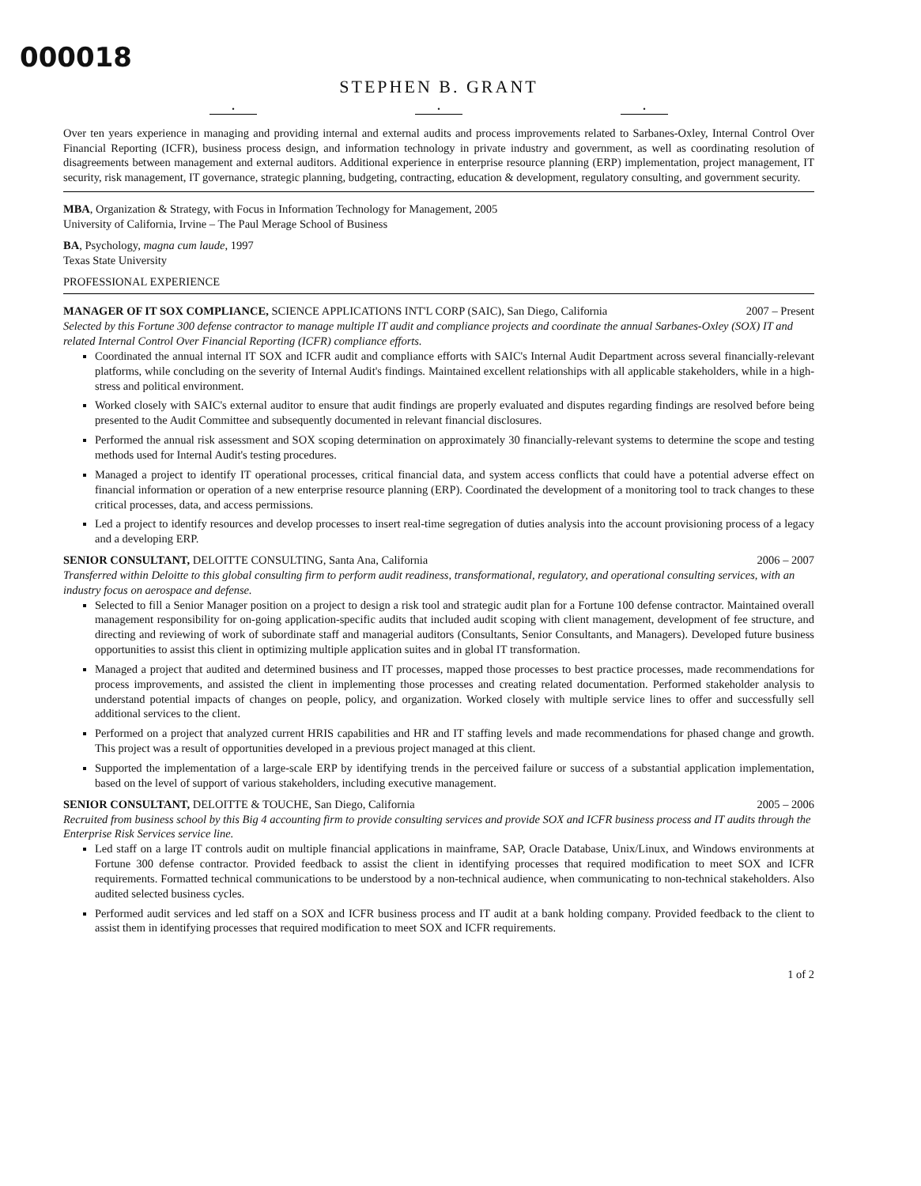000018
STEPHEN B. GRANT
• • •
Over ten years experience in managing and providing internal and external audits and process improvements related to Sarbanes-Oxley, Internal Control Over Financial Reporting (ICFR), business process design, and information technology in private industry and government, as well as coordinating resolution of disagreements between management and external auditors. Additional experience in enterprise resource planning (ERP) implementation, project management, IT security, risk management, IT governance, strategic planning, budgeting, contracting, education & development, regulatory consulting, and government security.
MBA, Organization & Strategy, with Focus in Information Technology for Management, 2005
University of California, Irvine – The Paul Merage School of Business
BA, Psychology, magna cum laude, 1997
Texas State University
PROFESSIONAL EXPERIENCE
MANAGER OF IT SOX COMPLIANCE, SCIENCE APPLICATIONS INT'L CORP (SAIC), San Diego, California 2007 – Present
Selected by this Fortune 300 defense contractor to manage multiple IT audit and compliance projects and coordinate the annual Sarbanes-Oxley (SOX) IT and related Internal Control Over Financial Reporting (ICFR) compliance efforts.
Coordinated the annual internal IT SOX and ICFR audit and compliance efforts with SAIC's Internal Audit Department across several financially-relevant platforms, while concluding on the severity of Internal Audit's findings. Maintained excellent relationships with all applicable stakeholders, while in a high-stress and political environment.
Worked closely with SAIC's external auditor to ensure that audit findings are properly evaluated and disputes regarding findings are resolved before being presented to the Audit Committee and subsequently documented in relevant financial disclosures.
Performed the annual risk assessment and SOX scoping determination on approximately 30 financially-relevant systems to determine the scope and testing methods used for Internal Audit's testing procedures.
Managed a project to identify IT operational processes, critical financial data, and system access conflicts that could have a potential adverse effect on financial information or operation of a new enterprise resource planning (ERP). Coordinated the development of a monitoring tool to track changes to these critical processes, data, and access permissions.
Led a project to identify resources and develop processes to insert real-time segregation of duties analysis into the account provisioning process of a legacy and a developing ERP.
SENIOR CONSULTANT, DELOITTE CONSULTING, Santa Ana, California 2006 – 2007
Transferred within Deloitte to this global consulting firm to perform audit readiness, transformational, regulatory, and operational consulting services, with an industry focus on aerospace and defense.
Selected to fill a Senior Manager position on a project to design a risk tool and strategic audit plan for a Fortune 100 defense contractor. Maintained overall management responsibility for on-going application-specific audits that included audit scoping with client management, development of fee structure, and directing and reviewing of work of subordinate staff and managerial auditors (Consultants, Senior Consultants, and Managers). Developed future business opportunities to assist this client in optimizing multiple application suites and in global IT transformation.
Managed a project that audited and determined business and IT processes, mapped those processes to best practice processes, made recommendations for process improvements, and assisted the client in implementing those processes and creating related documentation. Performed stakeholder analysis to understand potential impacts of changes on people, policy, and organization. Worked closely with multiple service lines to offer and successfully sell additional services to the client.
Performed on a project that analyzed current HRIS capabilities and HR and IT staffing levels and made recommendations for phased change and growth. This project was a result of opportunities developed in a previous project managed at this client.
Supported the implementation of a large-scale ERP by identifying trends in the perceived failure or success of a substantial application implementation, based on the level of support of various stakeholders, including executive management.
SENIOR CONSULTANT, DELOITTE & TOUCHE, San Diego, California 2005 – 2006
Recruited from business school by this Big 4 accounting firm to provide consulting services and provide SOX and ICFR business process and IT audits through the Enterprise Risk Services service line.
Led staff on a large IT controls audit on multiple financial applications in mainframe, SAP, Oracle Database, Unix/Linux, and Windows environments at Fortune 300 defense contractor. Provided feedback to assist the client in identifying processes that required modification to meet SOX and ICFR requirements. Formatted technical communications to be understood by a non-technical audience, when communicating to non-technical stakeholders. Also audited selected business cycles.
Performed audit services and led staff on a SOX and ICFR business process and IT audit at a bank holding company. Provided feedback to the client to assist them in identifying processes that required modification to meet SOX and ICFR requirements.
1 of 2